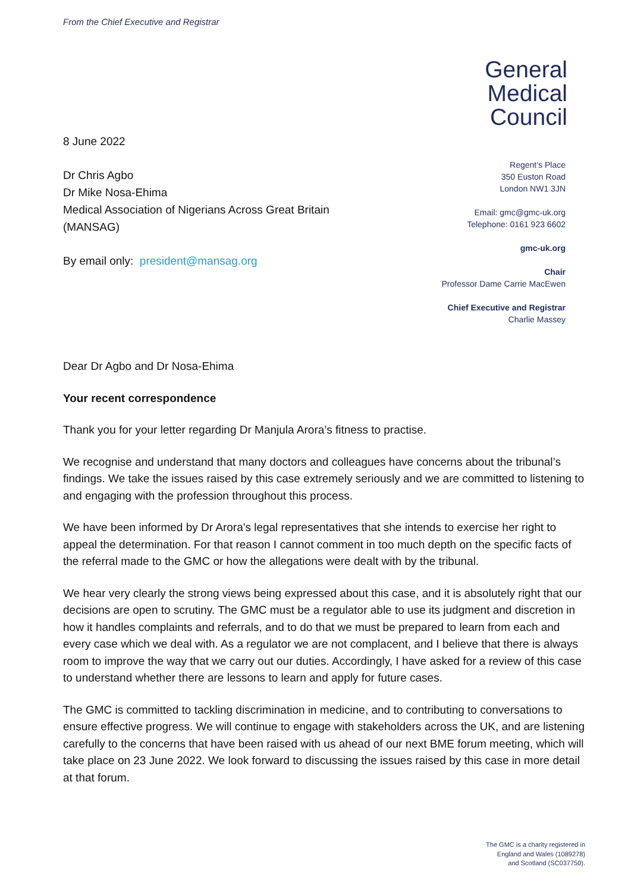From the Chief Executive and Registrar
8 June 2022
Dr Chris Agbo
Dr Mike Nosa-Ehima
Medical Association of Nigerians Across Great Britain (MANSAG)
By email only: president@mansag.org
General
Medical
Council
Regent’s Place
350 Euston Road
London NW1 3JN
Email: gmc@gmc-uk.org
Telephone: 0161 923 6602
gmc-uk.org
Chair
Professor Dame Carrie MacEwen
Chief Executive and Registrar
Charlie Massey
Dear Dr Agbo and Dr Nosa-Ehima
Your recent correspondence
Thank you for your letter regarding Dr Manjula Arora’s fitness to practise.
We recognise and understand that many doctors and colleagues have concerns about the tribunal’s findings. We take the issues raised by this case extremely seriously and we are committed to listening to and engaging with the profession throughout this process.
We have been informed by Dr Arora's legal representatives that she intends to exercise her right to appeal the determination. For that reason I cannot comment in too much depth on the specific facts of the referral made to the GMC or how the allegations were dealt with by the tribunal.
We hear very clearly the strong views being expressed about this case, and it is absolutely right that our decisions are open to scrutiny. The GMC must be a regulator able to use its judgment and discretion in how it handles complaints and referrals, and to do that we must be prepared to learn from each and every case which we deal with. As a regulator we are not complacent, and I believe that there is always room to improve the way that we carry out our duties. Accordingly, I have asked for a review of this case to understand whether there are lessons to learn and apply for future cases.
The GMC is committed to tackling discrimination in medicine, and to contributing to conversations to ensure effective progress. We will continue to engage with stakeholders across the UK, and are listening carefully to the concerns that have been raised with us ahead of our next BME forum meeting, which will take place on 23 June 2022. We look forward to discussing the issues raised by this case in more detail at that forum.
The GMC is a charity registered in
England and Wales (1089278)
and Scotland (SC037750).